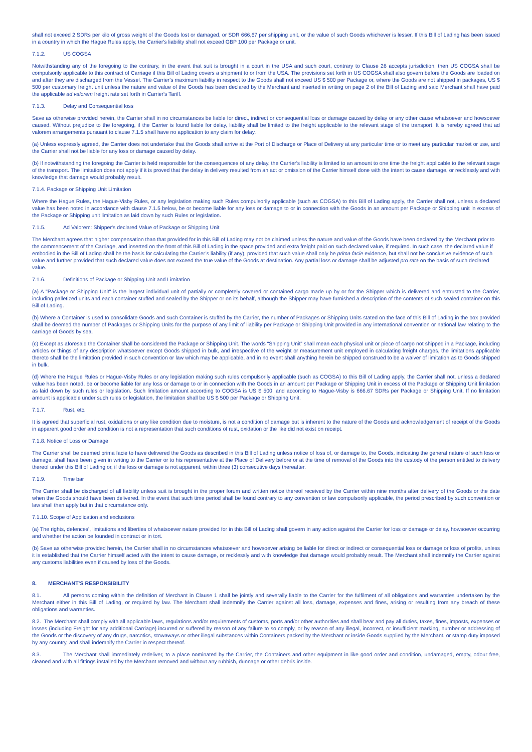shall not exceed 2 SDRs per kilo of gross weight of the Goods lost or damaged, or SDR 666,67 per shipping unit, or the value of such Goods whichever is lesser. If this Bill of Lading has been issued in a country in which the Hague Rules apply, the Carrier's liability shall not exceed GBP 100 per Package or unit.
7.1.2. US COGSA
Notwithstanding any of the foregoing to the contrary, in the event that suit is brought in a court in the USA and such court, contrary to Clause 26 accepts jurisdiction, then US COGSA shall be compulsorily applicable to this contract of Carriage if this Bill of Lading covers a shipment to or from the USA. The provisions set forth in US COGSA shall also govern before the Goods are loaded on and after they are discharged from the Vessel. The Carrier's maximum liability in respect to the Goods shall not exceed US $ 500 per Package or, where the Goods are not shipped in packages, US $ 500 per customary freight unit unless the nature and value of the Goods has been declared by the Merchant and inserted in writing on page 2 of the Bill of Lading and said Merchant shall have paid the applicable ad valorem freight rate set forth in Carrier's Tariff.
7.1.3. Delay and Consequential loss
Save as otherwise provided herein, the Carrier shall in no circumstances be liable for direct, indirect or consequential loss or damage caused by delay or any other cause whatsoever and howsoever caused. Without prejudice to the foregoing, if the Carrier is found liable for delay, liability shall be limited to the freight applicable to the relevant stage of the transport. It is hereby agreed that ad valorem arrangements pursuant to clause 7.1.5 shall have no application to any claim for delay.
(a) Unless expressly agreed, the Carrier does not undertake that the Goods shall arrive at the Port of Discharge or Place of Delivery at any particular time or to meet any particular market or use, and the Carrier shall not be liable for any loss or damage caused by delay.
(b) If notwithstanding the foregoing the Carrier is held responsible for the consequences of any delay, the Carrier's liability is limited to an amount to one time the freight applicable to the relevant stage of the transport. The limitation does not apply if it is proved that the delay in delivery resulted from an act or omission of the Carrier himself done with the intent to cause damage, or recklessly and with knowledge that damage would probably result.
7.1.4. Package or Shipping Unit Limitation
Where the Hague Rules, the Hague-Visby Rules, or any legislation making such Rules compulsorily applicable (such as COGSA) to this Bill of Lading apply, the Carrier shall not, unless a declared value has been noted in accordance with clause 7.1.5 below, be or become liable for any loss or damage to or in connection with the Goods in an amount per Package or Shipping unit in excess of the Package or Shipping unit limitation as laid down by such Rules or legislation.
7.1.5. Ad Valorem: Shipper's declared Value of Package or Shipping Unit
The Merchant agrees that higher compensation than that provided for in this Bill of Lading may not be claimed unless the nature and value of the Goods have been declared by the Merchant prior to the commencement of the Carriage, and inserted on the front of this Bill of Lading in the space provided and extra freight paid on such declared value, if required. In such case, the declared value if embodied in the Bill of Lading shall be the basis for calculating the Carrier’s liability (if any), provided that such value shall only be prima facie evidence, but shall not be conclusive evidence of such value and further provided that such declared value does not exceed the true value of the Goods at destination. Any partial loss or damage shall be adjusted pro rata on the basis of such declared value.
7.1.6. Definitions of Package or Shipping Unit and Limitation
(a) A "Package or Shipping Unit" is the largest individual unit of partially or completely covered or contained cargo made up by or for the Shipper which is delivered and entrusted to the Carrier, including palletized units and each container stuffed and sealed by the Shipper or on its behalf, although the Shipper may have furnished a description of the contents of such sealed container on this Bill of Lading.
(b) Where a Container is used to consolidate Goods and such Container is stuffed by the Carrier, the number of Packages or Shipping Units stated on the face of this Bill of Lading in the box provided shall be deemed the number of Packages or Shipping Units for the purpose of any limit of liability per Package or Shipping Unit provided in any international convention or national law relating to the carriage of Goods by sea.
(c) Except as aforesaid the Container shall be considered the Package or Shipping Unit. The words “Shipping Unit” shall mean each physical unit or piece of cargo not shipped in a Package, including articles or things of any description whatsoever except Goods shipped in bulk, and irrespective of the weight or measurement unit employed in calculating freight charges, the limitations applicable thereto shall be the limitation provided in such convention or law which may be applicable, and in no event shall anything herein be shipped construed to be a waiver of limitation as to Goods shipped in bulk.
(d) Where the Hague Rules or Hague-Visby Rules or any legislation making such rules compulsorily applicable (such as COGSA) to this Bill of Lading apply, the Carrier shall not, unless a declared value has been noted, be or become liable for any loss or damage to or in connection with the Goods in an amount per Package or Shipping Unit in excess of the Package or Shipping Unit limitation as laid down by such rules or legislation. Such limitation amount according to COGSA is US $ 500, and according to Hague-Visby is 666.67 SDRs per Package or Shipping Unit. If no limitation amount is applicable under such rules or legislation, the limitation shall be US $ 500 per Package or Shipping Unit.
7.1.7. Rust, etc.
It is agreed that superficial rust, oxidations or any like condition due to moisture, is not a condition of damage but is inherent to the nature of the Goods and acknowledgement of receipt of the Goods in apparent good order and condition is not a representation that such conditions of rust, oxidation or the like did not exist on receipt.
7.1.8. Notice of Loss or Damage
The Carrier shall be deemed prima facie to have delivered the Goods as described in this Bill of Lading unless notice of loss of, or damage to, the Goods, indicating the general nature of such loss or damage, shall have been given in writing to the Carrier or to his representative at the Place of Delivery before or at the time of removal of the Goods into the custody of the person entitled to delivery thereof under this Bill of Lading or, if the loss or damage is not apparent, within three (3) consecutive days thereafter.
7.1.9. Time bar
The Carrier shall be discharged of all liability unless suit is brought in the proper forum and written notice thereof received by the Carrier within nine months after delivery of the Goods or the date when the Goods should have been delivered. In the event that such time period shall be found contrary to any convention or law compulsorily applicable, the period prescribed by such convention or law shall than apply but in that circumstance only.
7.1.10. Scope of Application and exclusions
(a) The rights, defences', limitations and liberties of whatsoever nature provided for in this Bill of Lading shall govern in any action against the Carrier for loss or damage or delay, howsoever occurring and whether the action be founded in contract or in tort.
(b) Save as otherwise provided herein, the Carrier shall in no circumstances whatsoever and howsoever arising be liable for direct or indirect or consequential loss or damage or loss of profits, unless it is established that the Carrier himself acted with the intent to cause damage, or recklessly and with knowledge that damage would probably result. The Merchant shall indemnify the Carrier against any customs liabilities even if caused by loss of the Goods.
8. MERCHANT’S RESPONSIBILITY
8.1. All persons coming within the definition of Merchant in Clause 1 shall be jointly and severally liable to the Carrier for the fulfilment of all obligations and warranties undertaken by the Merchant either in this Bill of Lading, or required by law. The Merchant shall indemnify the Carrier against all loss, damage, expenses and fines, arising or resulting from any breach of these obligations and warranties.
8.2. The Merchant shall comply with all applicable laws, regulations and/or requirements of customs, ports and/or other authorities and shall bear and pay all duties, taxes, fines, imposts, expenses or losses (including Freight for any additional Carriage) incurred or suffered by reason of any failure to so comply, or by reason of any illegal, incorrect, or insufficient marking, number or addressing of the Goods or the discovery of any drugs, narcotics, stowaways or other illegal substances within Containers packed by the Merchant or inside Goods supplied by the Merchant, or stamp duty imposed by any country, and shall indemnify the Carrier in respect thereof.
8.3. The Merchant shall immediately redeliver, to a place nominated by the Carrier, the Containers and other equipment in like good order and condition, undamaged, empty, odour free, cleaned and with all fittings installed by the Merchant removed and without any rubbish, dunnage or other debris inside.